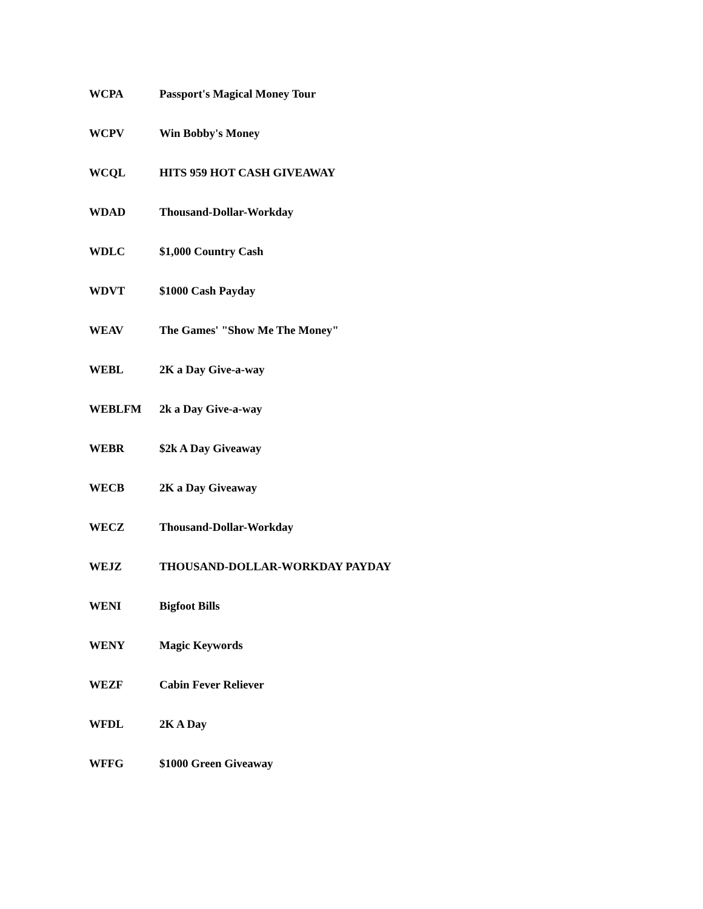| WCPA | Passport's Magical Money Tour |
| WCPV | Win Bobby's Money |
| WCQL | HITS 959 HOT CASH GIVEAWAY |
| WDAD | Thousand-Dollar-Workday |
| WDLC | $1,000 Country Cash |
| WDVT | $1000 Cash Payday |
| WEAV | The Games' "Show Me The Money" |
| WEBL | 2K a Day Give-a-way |
| WEBLFM | 2k a Day Give-a-way |
| WEBR | $2k A Day Giveaway |
| WECB | 2K a Day Giveaway |
| WECZ | Thousand-Dollar-Workday |
| WEJZ | THOUSAND-DOLLAR-WORKDAY PAYDAY |
| WENI | Bigfoot Bills |
| WENY | Magic Keywords |
| WEZF | Cabin Fever Reliever |
| WFDL | 2K A Day |
| WFFG | $1000 Green Giveaway |